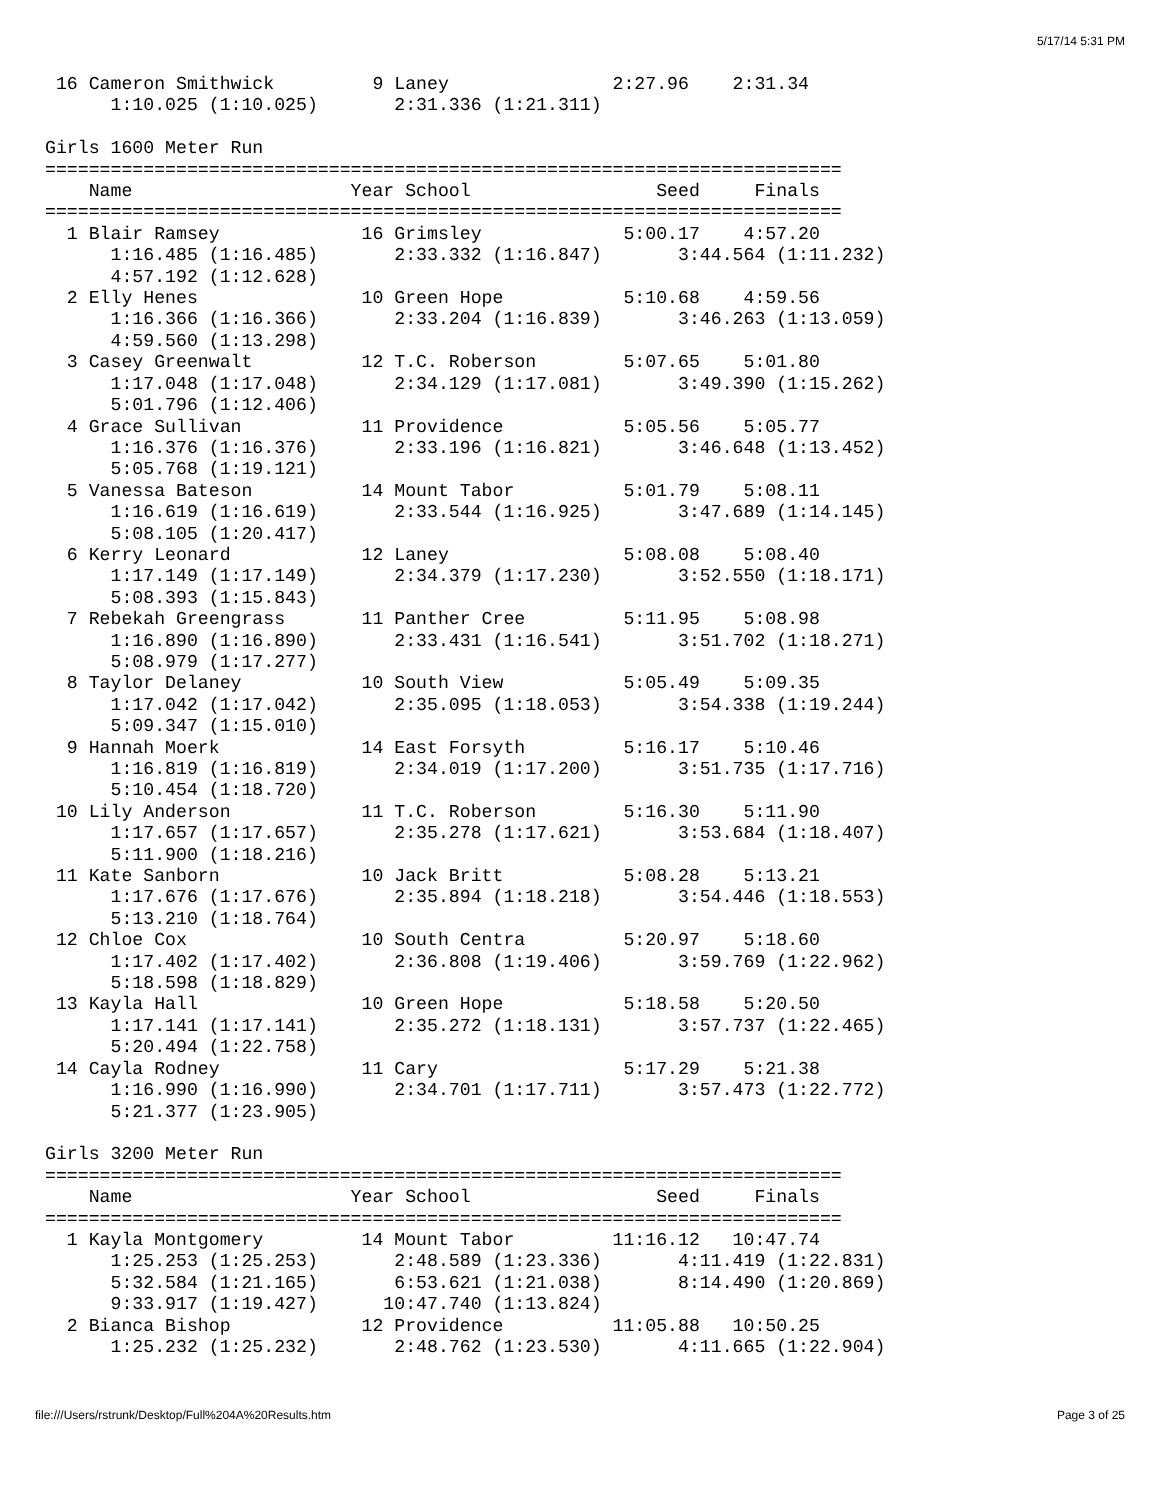5/17/14 5:31 PM
 16 Cameron Smithwick         9 Laney               2:27.96    2:31.34 
      1:10.025 (1:10.025)       2:31.336 (1:21.311)

Girls 1600 Meter Run
=========================================================================
    Name                    Year School                 Seed     Finals  
=========================================================================
  1 Blair Ramsey             16 Grimsley             5:00.17    4:57.20 
      1:16.485 (1:16.485)       2:33.332 (1:16.847)       3:44.564 (1:11.232)
      4:57.192 (1:12.628)
  2 Elly Henes               10 Green Hope           5:10.68    4:59.56 
      1:16.366 (1:16.366)       2:33.204 (1:16.839)       3:46.263 (1:13.059)
      4:59.560 (1:13.298)
  3 Casey Greenwalt          12 T.C. Roberson        5:07.65    5:01.80 
      1:17.048 (1:17.048)       2:34.129 (1:17.081)       3:49.390 (1:15.262)
      5:01.796 (1:12.406)
  4 Grace Sullivan           11 Providence           5:05.56    5:05.77 
      1:16.376 (1:16.376)       2:33.196 (1:16.821)       3:46.648 (1:13.452)
      5:05.768 (1:19.121)
  5 Vanessa Bateson          14 Mount Tabor          5:01.79    5:08.11 
      1:16.619 (1:16.619)       2:33.544 (1:16.925)       3:47.689 (1:14.145)
      5:08.105 (1:20.417)
  6 Kerry Leonard            12 Laney                5:08.08    5:08.40 
      1:17.149 (1:17.149)       2:34.379 (1:17.230)       3:52.550 (1:18.171)
      5:08.393 (1:15.843)
  7 Rebekah Greengrass       11 Panther Cree         5:11.95    5:08.98 
      1:16.890 (1:16.890)       2:33.431 (1:16.541)       3:51.702 (1:18.271)
      5:08.979 (1:17.277)
  8 Taylor Delaney           10 South View           5:05.49    5:09.35 
      1:17.042 (1:17.042)       2:35.095 (1:18.053)       3:54.338 (1:19.244)
      5:09.347 (1:15.010)
  9 Hannah Moerk             14 East Forsyth         5:16.17    5:10.46 
      1:16.819 (1:16.819)       2:34.019 (1:17.200)       3:51.735 (1:17.716)
      5:10.454 (1:18.720)
 10 Lily Anderson            11 T.C. Roberson        5:16.30    5:11.90 
      1:17.657 (1:17.657)       2:35.278 (1:17.621)       3:53.684 (1:18.407)
      5:11.900 (1:18.216)
 11 Kate Sanborn             10 Jack Britt           5:08.28    5:13.21 
      1:17.676 (1:17.676)       2:35.894 (1:18.218)       3:54.446 (1:18.553)
      5:13.210 (1:18.764)
 12 Chloe Cox                10 South Centra         5:20.97    5:18.60 
      1:17.402 (1:17.402)       2:36.808 (1:19.406)       3:59.769 (1:22.962)
      5:18.598 (1:18.829)
 13 Kayla Hall               10 Green Hope           5:18.58    5:20.50 
      1:17.141 (1:17.141)       2:35.272 (1:18.131)       3:57.737 (1:22.465)
      5:20.494 (1:22.758)
 14 Cayla Rodney             11 Cary                 5:17.29    5:21.38 
      1:16.990 (1:16.990)       2:34.701 (1:17.711)       3:57.473 (1:22.772)
      5:21.377 (1:23.905)

Girls 3200 Meter Run
=========================================================================
    Name                    Year School                 Seed     Finals  
=========================================================================
  1 Kayla Montgomery         14 Mount Tabor         11:16.12   10:47.74 
      1:25.253 (1:25.253)       2:48.589 (1:23.336)       4:11.419 (1:22.831)
      5:32.584 (1:21.165)       6:53.621 (1:21.038)       8:14.490 (1:20.869)
      9:33.917 (1:19.427)      10:47.740 (1:13.824)
  2 Bianca Bishop            12 Providence          11:05.88   10:50.25 
      1:25.232 (1:25.232)       2:48.762 (1:23.530)       4:11.665 (1:22.904)
file:///Users/rstrunk/Desktop/Full%204A%20Results.htm Page 3 of 25